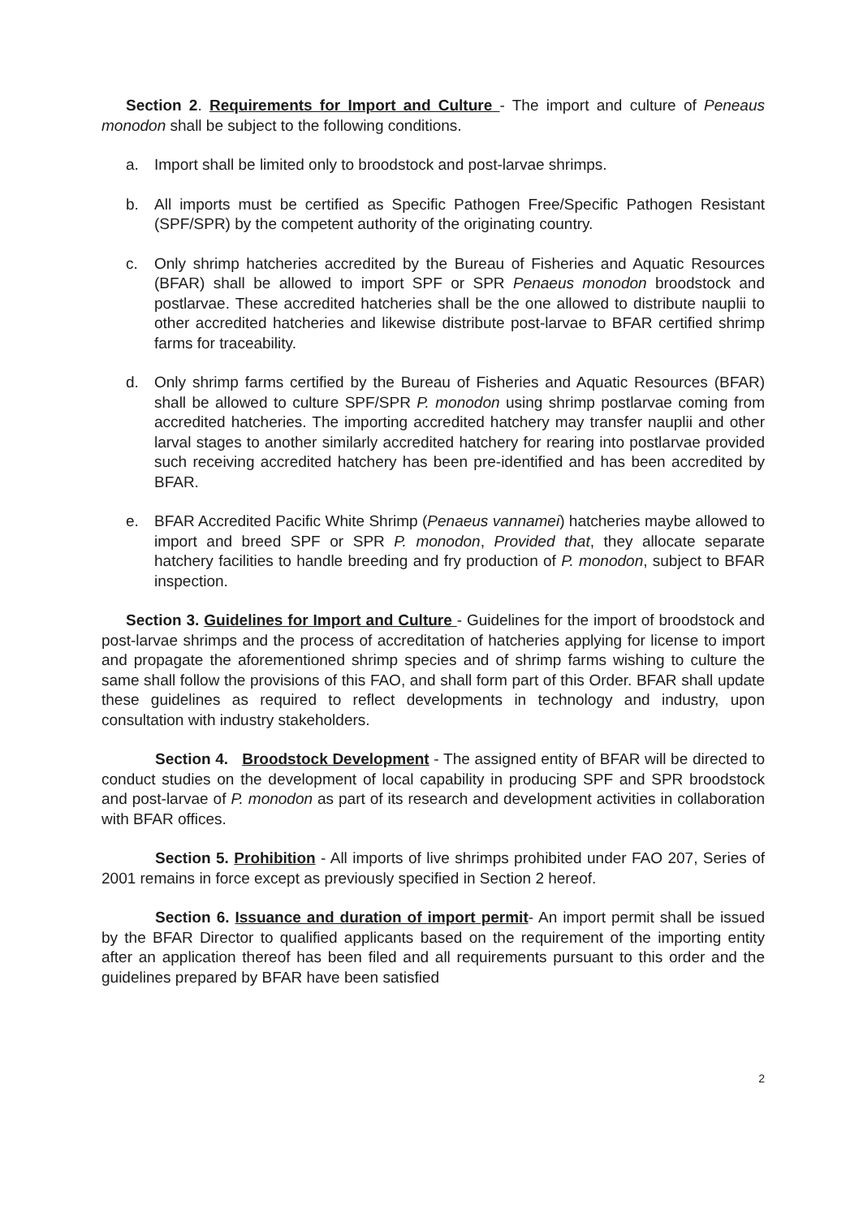Section 2. Requirements for Import and Culture - The import and culture of Peneaus monodon shall be subject to the following conditions.
a. Import shall be limited only to broodstock and post-larvae shrimps.
b. All imports must be certified as Specific Pathogen Free/Specific Pathogen Resistant (SPF/SPR) by the competent authority of the originating country.
c. Only shrimp hatcheries accredited by the Bureau of Fisheries and Aquatic Resources (BFAR) shall be allowed to import SPF or SPR Penaeus monodon broodstock and postlarvae. These accredited hatcheries shall be the one allowed to distribute nauplii to other accredited hatcheries and likewise distribute post-larvae to BFAR certified shrimp farms for traceability.
d. Only shrimp farms certified by the Bureau of Fisheries and Aquatic Resources (BFAR) shall be allowed to culture SPF/SPR P. monodon using shrimp postlarvae coming from accredited hatcheries. The importing accredited hatchery may transfer nauplii and other larval stages to another similarly accredited hatchery for rearing into postlarvae provided such receiving accredited hatchery has been pre-identified and has been accredited by BFAR.
e. BFAR Accredited Pacific White Shrimp (Penaeus vannamei) hatcheries maybe allowed to import and breed SPF or SPR P. monodon, Provided that, they allocate separate hatchery facilities to handle breeding and fry production of P. monodon, subject to BFAR inspection.
Section 3. Guidelines for Import and Culture - Guidelines for the import of broodstock and post-larvae shrimps and the process of accreditation of hatcheries applying for license to import and propagate the aforementioned shrimp species and of shrimp farms wishing to culture the same shall follow the provisions of this FAO, and shall form part of this Order. BFAR shall update these guidelines as required to reflect developments in technology and industry, upon consultation with industry stakeholders.
Section 4. Broodstock Development - The assigned entity of BFAR will be directed to conduct studies on the development of local capability in producing SPF and SPR broodstock and post-larvae of P. monodon as part of its research and development activities in collaboration with BFAR offices.
Section 5. Prohibition - All imports of live shrimps prohibited under FAO 207, Series of 2001 remains in force except as previously specified in Section 2 hereof.
Section 6. Issuance and duration of import permit- An import permit shall be issued by the BFAR Director to qualified applicants based on the requirement of the importing entity after an application thereof has been filed and all requirements pursuant to this order and the guidelines prepared by BFAR have been satisfied
2